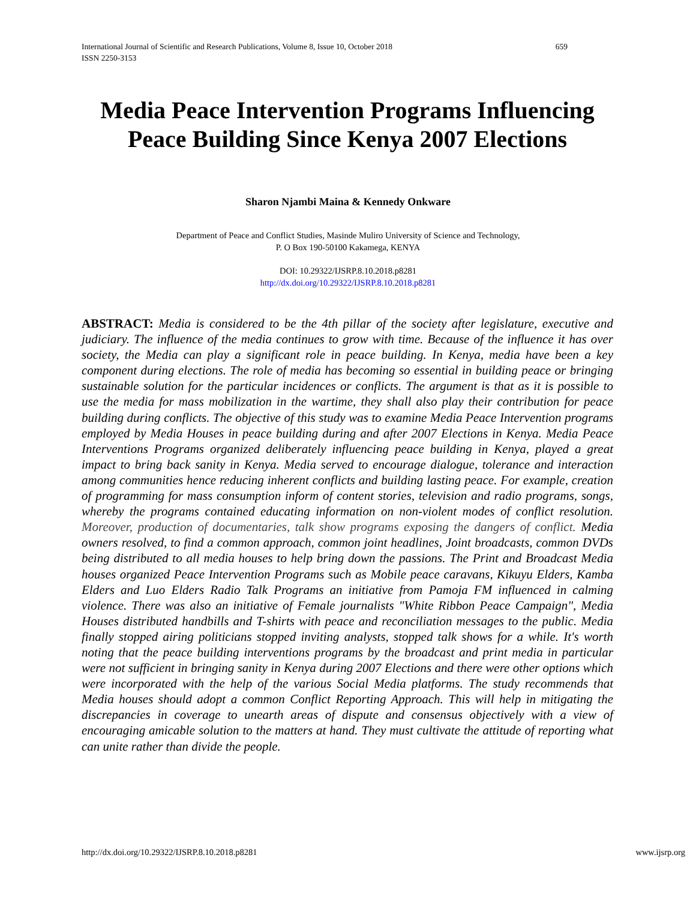659 International Journal of Scientific and Research Publications, Volume 8, Issue 10, October 2018
ISSN 2250-3153
Media Peace Intervention Programs Influencing Peace Building Since Kenya 2007 Elections
Sharon Njambi Maina & Kennedy Onkware
Department of Peace and Conflict Studies, Masinde Muliro University of Science and Technology,
P. O Box 190-50100 Kakamega, KENYA
DOI: 10.29322/IJSRP.8.10.2018.p8281
http://dx.doi.org/10.29322/IJSRP.8.10.2018.p8281
ABSTRACT: Media is considered to be the 4th pillar of the society after legislature, executive and judiciary. The influence of the media continues to grow with time. Because of the influence it has over society, the Media can play a significant role in peace building. In Kenya, media have been a key component during elections. The role of media has becoming so essential in building peace or bringing sustainable solution for the particular incidences or conflicts. The argument is that as it is possible to use the media for mass mobilization in the wartime, they shall also play their contribution for peace building during conflicts. The objective of this study was to examine Media Peace Intervention programs employed by Media Houses in peace building during and after 2007 Elections in Kenya. Media Peace Interventions Programs organized deliberately influencing peace building in Kenya, played a great impact to bring back sanity in Kenya. Media served to encourage dialogue, tolerance and interaction among communities hence reducing inherent conflicts and building lasting peace. For example, creation of programming for mass consumption inform of content stories, television and radio programs, songs, whereby the programs contained educating information on non-violent modes of conflict resolution. Moreover, production of documentaries, talk show programs exposing the dangers of conflict. Media owners resolved, to find a common approach, common joint headlines, Joint broadcasts, common DVDs being distributed to all media houses to help bring down the passions. The Print and Broadcast Media houses organized Peace Intervention Programs such as Mobile peace caravans, Kikuyu Elders, Kamba Elders and Luo Elders Radio Talk Programs an initiative from Pamoja FM influenced in calming violence. There was also an initiative of Female journalists "White Ribbon Peace Campaign", Media Houses distributed handbills and T-shirts with peace and reconciliation messages to the public. Media finally stopped airing politicians stopped inviting analysts, stopped talk shows for a while. It's worth noting that the peace building interventions programs by the broadcast and print media in particular were not sufficient in bringing sanity in Kenya during 2007 Elections and there were other options which were incorporated with the help of the various Social Media platforms. The study recommends that Media houses should adopt a common Conflict Reporting Approach. This will help in mitigating the discrepancies in coverage to unearth areas of dispute and consensus objectively with a view of encouraging amicable solution to the matters at hand. They must cultivate the attitude of reporting what can unite rather than divide the people.
www.ijsrp.org http://dx.doi.org/10.29322/IJSRP.8.10.2018.p8281